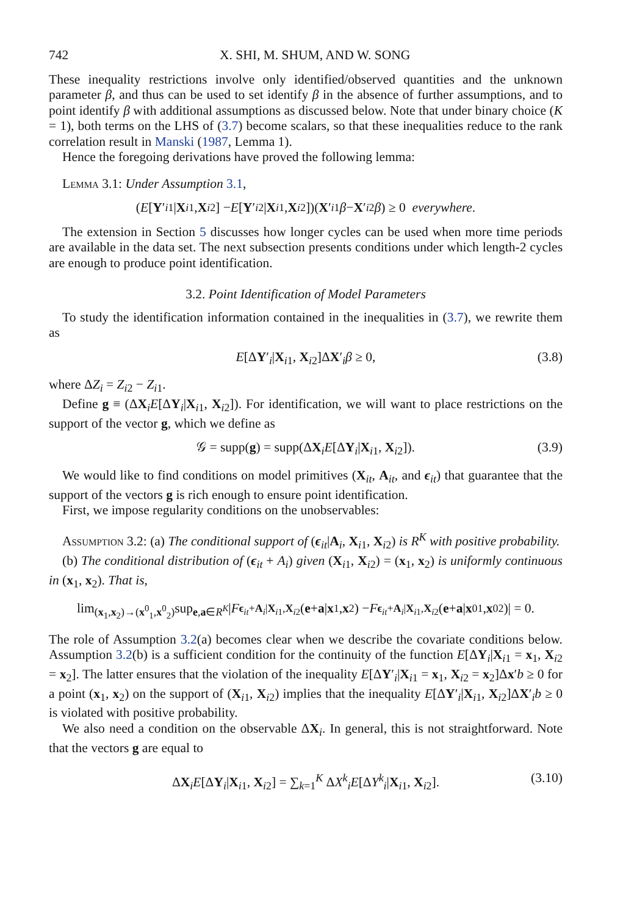742 X. SHI, M. SHUM, AND W. SONG
These inequality restrictions involve only identified/observed quantities and the unknown parameter β, and thus can be used to set identify β in the absence of further assumptions, and to point identify β with additional assumptions as discussed below. Note that under binary choice (K = 1), both terms on the LHS of (3.7) become scalars, so that these inequalities reduce to the rank correlation result in Manski (1987, Lemma 1).
Hence the foregoing derivations have proved the following lemma:
Lemma 3.1: Under Assumption 3.1,
(E [Y ′<sub>i1</sub>| X<sub>i1</sub>, X<sub>i2</sub>] − E [Y ′<sub>i2</sub>| X<sub>i1</sub>, X<sub>i2</sub>])(X ′<sub>i1</sub> β − X ′<sub>i2</sub> β) ≥ 0 everywhere.
The extension in Section 5 discusses how longer cycles can be used when more time periods are available in the data set. The next subsection presents conditions under which length-2 cycles are enough to produce point identification.
3.2. Point Identification of Model Parameters
To study the identification information contained in the inequalities in (3.7), we rewrite them as
E[ΔY′<sub>i</sub>|X<sub>i1</sub>, X<sub>i2</sub>]ΔX′<sub>i</sub>β ≥ 0, (3.8)
where ΔZ<sub>i</sub> = Z<sub>i2</sub> − Z<sub>i1</sub>.
Define g ≡ (ΔX<sub>i</sub>E[ΔY<sub>i</sub>|X<sub>i1</sub>, X<sub>i2</sub>]). For identification, we will want to place restrictions on the support of the vector g, which we define as
𝒢 = supp(g) = supp(ΔX<sub>i</sub>E[ΔY<sub>i</sub>|X<sub>i1</sub>, X<sub>i2</sub>]). (3.9)
We would like to find conditions on model primitives (X<sub>it</sub>, A<sub>it</sub>, and ϵ<sub>it</sub>) that guarantee that the support of the vectors g is rich enough to ensure point identification.
First, we impose regularity conditions on the unobservables:
Assumption 3.2: (a) The conditional support of (ϵ<sub>it</sub>|A<sub>i</sub>, X<sub>i1</sub>, X<sub>i2</sub>) is R<sup>K</sup> with positive probability.
(b) The conditional distribution of (ϵ<sub>it</sub> + A<sub>i</sub>) given (X<sub>i1</sub>, X<sub>i2</sub>) = (x<sub>1</sub>, x<sub>2</sub>) is uniformly continuous in (x<sub>1</sub>, x<sub>2</sub>). That is,
lim<sub>(x<sub>1</sub>,x<sub>2</sub>)→(x<sup>0</sup><sub>1</sub>,x<sup>0</sup><sub>2</sub>)</sub> sup<sub>e,a∈R<sup>K</sup></sub> | F<sub>ϵ<sub>it</sub>+A<sub>i</sub>|X<sub>i1</sub>,X<sub>i2</sub></sub>(e + a | x<sub>1</sub>, x<sub>2</sub>) − F<sub>ϵ<sub>it</sub>+A<sub>i</sub>|X<sub>i1</sub>,X<sub>i2</sub></sub>(e + a | x<sup>0</sup><sub>1</sub>, x<sup>0</sup><sub>2</sub>)| = 0.
The role of Assumption 3.2(a) becomes clear when we describe the covariate conditions below. Assumption 3.2(b) is a sufficient condition for the continuity of the function E[ΔY<sub>i</sub>|X<sub>i1</sub> = x<sub>1</sub>, X<sub>i2</sub> = x<sub>2</sub>]. The latter ensures that the violation of the inequality E[ΔY′<sub>i</sub>|X<sub>i1</sub> = x<sub>1</sub>, X<sub>i2</sub> = x<sub>2</sub>]Δx′b ≥ 0 for a point (x<sub>1</sub>, x<sub>2</sub>) on the support of (X<sub>i1</sub>, X<sub>i2</sub>) implies that the inequality E[ΔY′<sub>i</sub>|X<sub>i1</sub>, X<sub>i2</sub>]ΔX′<sub>i</sub>b ≥ 0 is violated with positive probability.
We also need a condition on the observable ΔX<sub>i</sub>. In general, this is not straightforward. Note that the vectors g are equal to
ΔX<sub>i</sub>E[ΔY<sub>i</sub>|X<sub>i1</sub>, X<sub>i2</sub>] = ∑<sub>k=1</sub><sup>K</sup> ΔX<sup>k</sup><sub>i</sub>E[ΔY<sup>k</sup><sub>i</sub>|X<sub>i1</sub>, X<sub>i2</sub>]. (3.10)